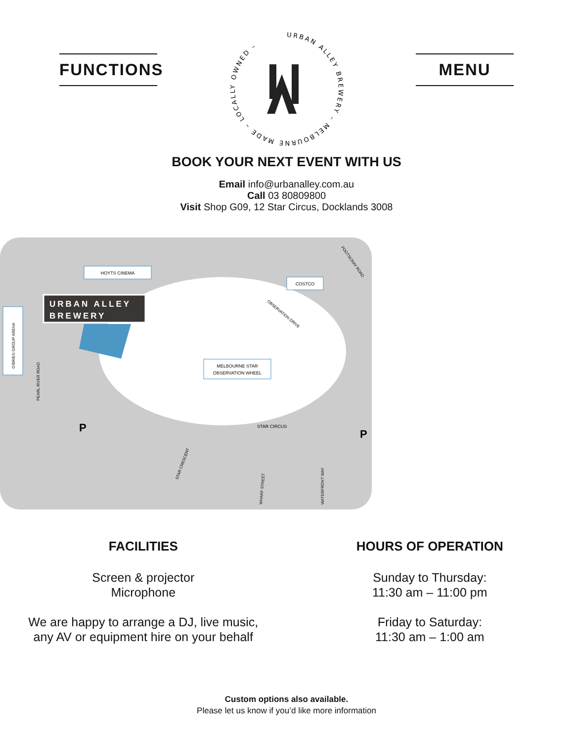FUNCTIONS
URBAN ALLEY BREWERY – MELBOURNE MADE – LOCALLY OWNED –
MENU
BOOK YOUR NEXT EVENT WITH US
Email info@urbanalley.com.au
Call 03 80809800
Visit Shop G09, 12 Star Circus, Docklands 3008
HOYTS CINEMA
COSTCO
MELBOURNE STAR
OBSERVATION WHEEL
O'BRIEN GROUP ARENA
URBAN ALLEY
BREWERY
STAR CIRCUS
OBSERVATION DRIVE
FOOTSCRAY ROAD
PEARL RIVER ROAD
STAR CRESCENT
WHARF STREET
WATERFRONT WAY
P
P
FACILITIES
Screen & projector
Microphone
We are happy to arrange a DJ, live music,
any AV or equipment hire on your behalf
HOURS OF OPERATION
Sunday to Thursday:
11:30 am – 11:00 pm
Friday to Saturday:
11:30 am – 1:00 am
Custom options also available.
Please let us know if you’d like more information